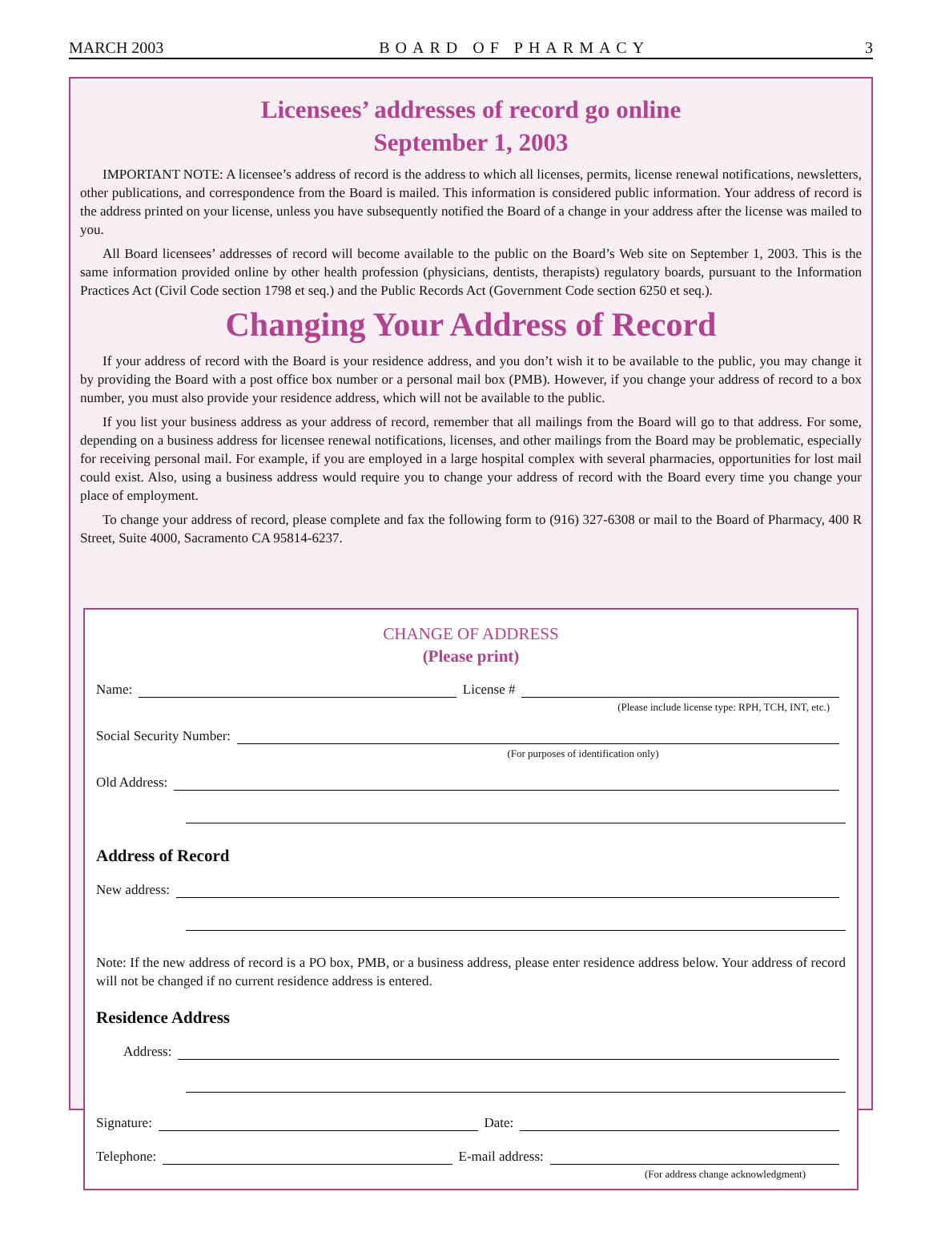MARCH 2003 BOARD OF PHARMACY 3
Licensees’ addresses of record go online
September 1, 2003
IMPORTANT NOTE: A licensee’s address of record is the address to which all licenses, permits, license renewal notifications, newsletters, other publications, and correspondence from the Board is mailed. This information is considered public information. Your address of record is the address printed on your license, unless you have subsequently notified the Board of a change in your address after the license was mailed to you.
All Board licensees’ addresses of record will become available to the public on the Board’s Web site on September 1, 2003. This is the same information provided online by other health profession (physicians, dentists, therapists) regulatory boards, pursuant to the Information Practices Act (Civil Code section 1798 et seq.) and the Public Records Act (Government Code section 6250 et seq.).
Changing Your Address of Record
If your address of record with the Board is your residence address, and you don’t wish it to be available to the public, you may change it by providing the Board with a post office box number or a personal mail box (PMB). However, if you change your address of record to a box number, you must also provide your residence address, which will not be available to the public.
If you list your business address as your address of record, remember that all mailings from the Board will go to that address. For some, depending on a business address for licensee renewal notifications, licenses, and other mailings from the Board may be problematic, especially for receiving personal mail. For example, if you are employed in a large hospital complex with several pharmacies, opportunities for lost mail could exist. Also, using a business address would require you to change your address of record with the Board every time you change your place of employment.
To change your address of record, please complete and fax the following form to (916) 327-6308 or mail to the Board of Pharmacy, 400 R Street, Suite 4000, Sacramento CA 95814-6237.
CHANGE OF ADDRESS
(Please print)
Name: License #
(Please include license type: RPH, TCH, INT, etc.)
Social Security Number:
(For purposes of identification only)
Old Address:
Address of Record
New address:
Note: If the new address of record is a PO box, PMB, or a business address, please enter residence address below. Your address of record will not be changed if no current residence address is entered.
Residence Address
Address:
Signature: Date:
Telephone: E-mail address:
(For address change acknowledgment)